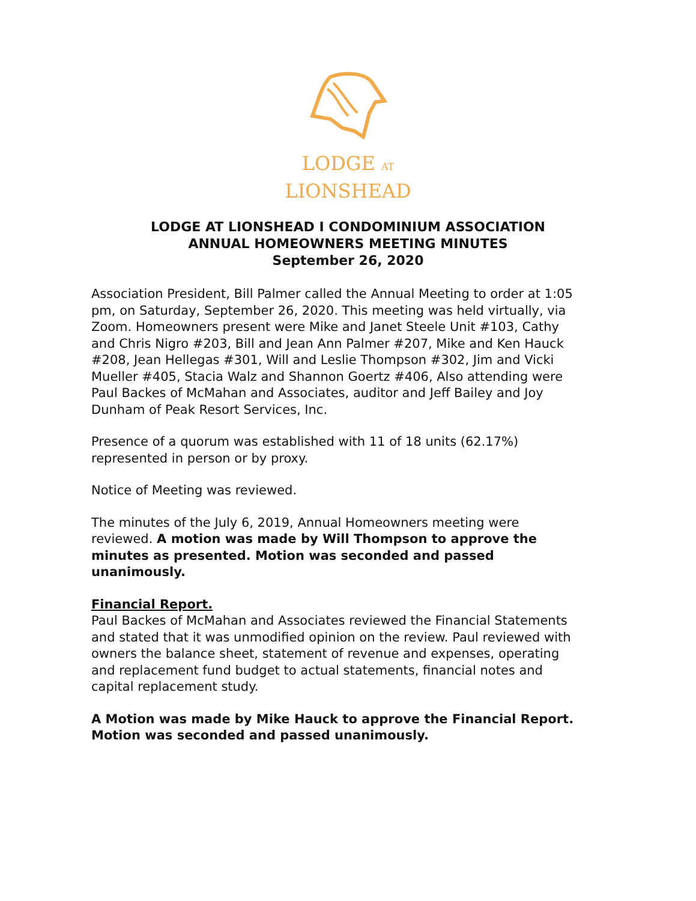LODGE AT
LIONSHEAD
LODGE AT LIONSHEAD I CONDOMINIUM ASSOCIATION
ANNUAL HOMEOWNERS MEETING MINUTES
September 26, 2020
Association President, Bill Palmer called the Annual Meeting to order at 1:05 pm, on Saturday, September 26, 2020. This meeting was held virtually, via Zoom. Homeowners present were Mike and Janet Steele Unit #103, Cathy and Chris Nigro #203, Bill and Jean Ann Palmer #207, Mike and Ken Hauck #208, Jean Hellegas #301, Will and Leslie Thompson #302, Jim and Vicki Mueller #405, Stacia Walz and Shannon Goertz #406, Also attending were Paul Backes of McMahan and Associates, auditor and Jeff Bailey and Joy Dunham of Peak Resort Services, Inc.
Presence of a quorum was established with 11 of 18 units (62.17%) represented in person or by proxy.
Notice of Meeting was reviewed.
The minutes of the July 6, 2019, Annual Homeowners meeting were reviewed. A motion was made by Will Thompson to approve the minutes as presented. Motion was seconded and passed unanimously.
Financial Report.
Paul Backes of McMahan and Associates reviewed the Financial Statements and stated that it was unmodified opinion on the review. Paul reviewed with owners the balance sheet, statement of revenue and expenses, operating and replacement fund budget to actual statements, financial notes and capital replacement study.
A Motion was made by Mike Hauck to approve the Financial Report. Motion was seconded and passed unanimously.